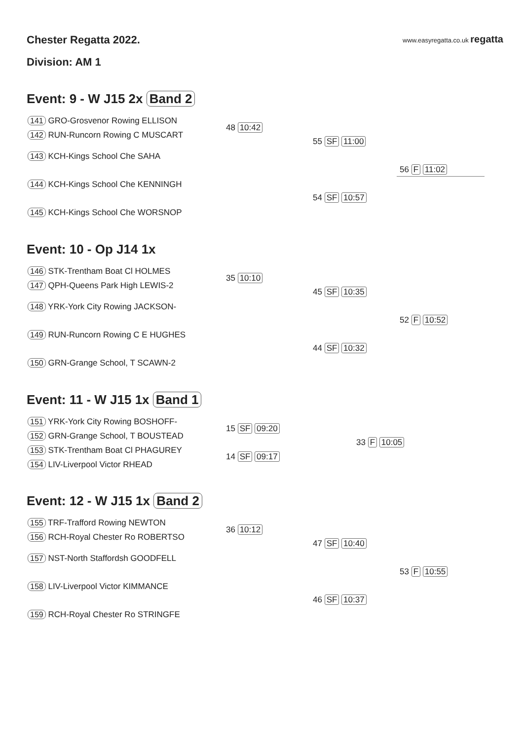Chester Regatta 2022. www.easyregatta.co.uk regatta
Division: AM 1
Event: 9 - W J15 2x Band 2
141 GRO-Grosvenor Rowing ELLISON
142 RUN-Runcorn Rowing C MUSCART
48 10:42
143 KCH-Kings School Che SAHA
55 SF 11:00
56 F 11:02
144 KCH-Kings School Che KENNINGH
54 SF 10:57
145 KCH-Kings School Che WORSNOP
Event: 10 - Op J14 1x
146 STK-Trentham Boat Cl HOLMES
147 QPH-Queens Park High LEWIS-2
35 10:10
148 YRK-York City Rowing JACKSON-
45 SF 10:35
52 F 10:52
149 RUN-Runcorn Rowing C E HUGHES
44 SF 10:32
150 GRN-Grange School, T SCAWN-2
Event: 11 - W J15 1x Band 1
151 YRK-York City Rowing BOSHOFF-
15 SF 09:20
152 GRN-Grange School, T BOUSTEAD
33 F 10:05
153 STK-Trentham Boat Cl PHAGUREY
14 SF 09:17
154 LIV-Liverpool Victor RHEAD
Event: 12 - W J15 1x Band 2
155 TRF-Trafford Rowing NEWTON
156 RCH-Royal Chester Ro ROBERTSO
36 10:12
157 NST-North Staffordsh GOODFELL
47 SF 10:40
53 F 10:55
158 LIV-Liverpool Victor KIMMANCE
46 SF 10:37
159 RCH-Royal Chester Ro STRINGFE